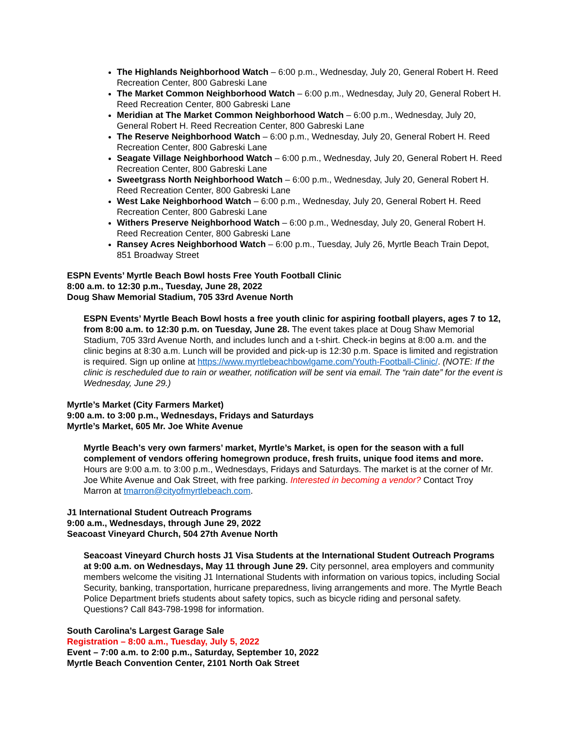The Highlands Neighborhood Watch – 6:00 p.m., Wednesday, July 20, General Robert H. Reed Recreation Center, 800 Gabreski Lane
The Market Common Neighborhood Watch – 6:00 p.m., Wednesday, July 20, General Robert H. Reed Recreation Center, 800 Gabreski Lane
Meridian at The Market Common Neighborhood Watch – 6:00 p.m., Wednesday, July 20, General Robert H. Reed Recreation Center, 800 Gabreski Lane
The Reserve Neighborhood Watch – 6:00 p.m., Wednesday, July 20, General Robert H. Reed Recreation Center, 800 Gabreski Lane
Seagate Village Neighborhood Watch – 6:00 p.m., Wednesday, July 20, General Robert H. Reed Recreation Center, 800 Gabreski Lane
Sweetgrass North Neighborhood Watch – 6:00 p.m., Wednesday, July 20, General Robert H. Reed Recreation Center, 800 Gabreski Lane
West Lake Neighborhood Watch – 6:00 p.m., Wednesday, July 20, General Robert H. Reed Recreation Center, 800 Gabreski Lane
Withers Preserve Neighborhood Watch – 6:00 p.m., Wednesday, July 20, General Robert H. Reed Recreation Center, 800 Gabreski Lane
Ransey Acres Neighborhood Watch – 6:00 p.m., Tuesday, July 26, Myrtle Beach Train Depot, 851 Broadway Street
ESPN Events’ Myrtle Beach Bowl hosts Free Youth Football Clinic
8:00 a.m. to 12:30 p.m., Tuesday, June 28, 2022
Doug Shaw Memorial Stadium, 705 33rd Avenue North
ESPN Events’ Myrtle Beach Bowl hosts a free youth clinic for aspiring football players, ages 7 to 12, from 8:00 a.m. to 12:30 p.m. on Tuesday, June 28. The event takes place at Doug Shaw Memorial Stadium, 705 33rd Avenue North, and includes lunch and a t-shirt. Check-in begins at 8:00 a.m. and the clinic begins at 8:30 a.m. Lunch will be provided and pick-up is 12:30 p.m. Space is limited and registration is required. Sign up online at https://www.myrtlebeachbowlgame.com/Youth-Football-Clinic/. (NOTE: If the clinic is rescheduled due to rain or weather, notification will be sent via email. The “rain date” for the event is Wednesday, June 29.)
Myrtle’s Market (City Farmers Market)
9:00 a.m. to 3:00 p.m., Wednesdays, Fridays and Saturdays
Myrtle’s Market, 605 Mr. Joe White Avenue
Myrtle Beach’s very own farmers’ market, Myrtle’s Market, is open for the season with a full complement of vendors offering homegrown produce, fresh fruits, unique food items and more. Hours are 9:00 a.m. to 3:00 p.m., Wednesdays, Fridays and Saturdays. The market is at the corner of Mr. Joe White Avenue and Oak Street, with free parking. Interested in becoming a vendor? Contact Troy Marron at tmarron@cityofmyrtlebeach.com.
J1 International Student Outreach Programs
9:00 a.m., Wednesdays, through June 29, 2022
Seacoast Vineyard Church, 504 27th Avenue North
Seacoast Vineyard Church hosts J1 Visa Students at the International Student Outreach Programs at 9:00 a.m. on Wednesdays, May 11 through June 29. City personnel, area employers and community members welcome the visiting J1 International Students with information on various topics, including Social Security, banking, transportation, hurricane preparedness, living arrangements and more. The Myrtle Beach Police Department briefs students about safety topics, such as bicycle riding and personal safety. Questions? Call 843-798-1998 for information.
South Carolina’s Largest Garage Sale
Registration – 8:00 a.m., Tuesday, July 5, 2022
Event – 7:00 a.m. to 2:00 p.m., Saturday, September 10, 2022
Myrtle Beach Convention Center, 2101 North Oak Street